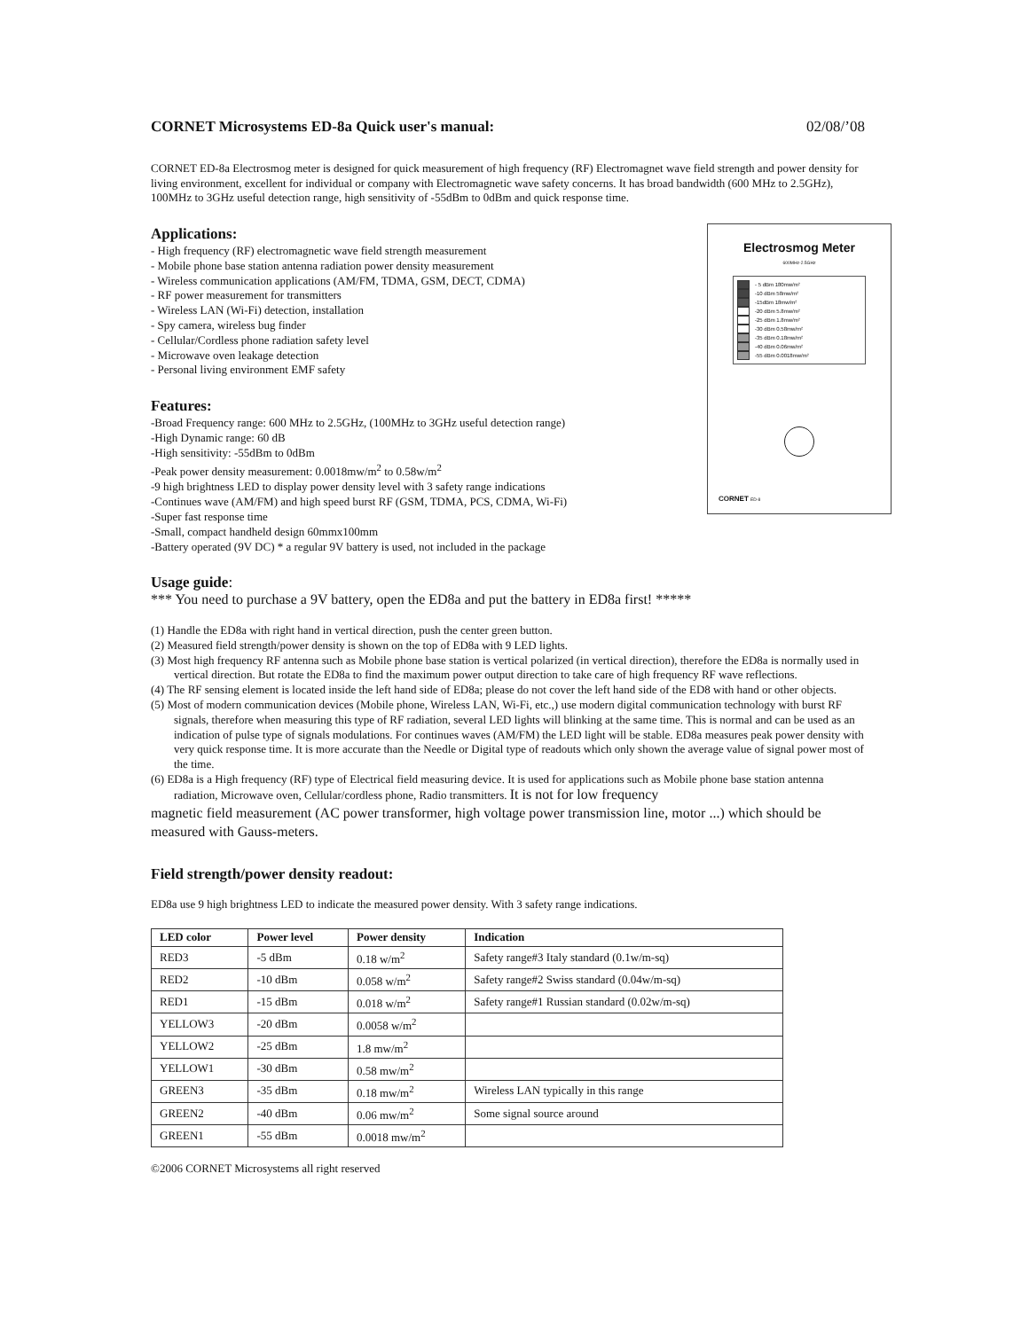CORNET Microsystems ED-8a Quick user's manual: 02/08/’08
CORNET ED-8a Electrosmog meter is designed for quick measurement of high frequency (RF) Electromagnet wave field strength and power density for living environment, excellent for individual or company with Electromagnetic wave safety concerns. It has broad bandwidth (600 MHz to 2.5GHz), 100MHz to 3GHz useful detection range, high sensitivity of -55dBm to 0dBm and quick response time.
Applications:
- High frequency (RF) electromagnetic wave field strength measurement
- Mobile phone base station antenna radiation power density measurement
- Wireless communication applications (AM/FM, TDMA, GSM, DECT, CDMA)
- RF power measurement for transmitters
- Wireless LAN (Wi-Fi) detection, installation
- Spy camera, wireless bug finder
- Cellular/Cordless phone radiation safety level
- Microwave oven leakage detection
- Personal living environment EMF safety
Features:
-Broad Frequency range: 600 MHz to 2.5GHz, (100MHz to 3GHz useful detection range)
-High Dynamic range: 60 dB
-High sensitivity: -55dBm to 0dBm
-Peak power density measurement: 0.0018mw/m<sup>2</sup> to 0.58w/m<sup>2</sup>
-9 high brightness LED to display power density level with 3 safety range indications
-Continues wave (AM/FM) and high speed burst RF (GSM, TDMA, PCS, CDMA, Wi-Fi)
-Super fast response time
-Small, compact handheld design 60mmx100mm
-Battery operated (9V DC) * a regular 9V battery is used, not included in the package
Electrosmog Meter
600MHz-2.5GHz
- 5 dBm 180mw/m²
-10 dBm 58mw/m²
-15dBm 18mw/m²
-20 dBm 5.8mw/m²
-25 dBm 1.8mw/m²
-30 dBm 0.58mw/m²
-35 dBm 0.18mw/m²
-40 dBm 0.06mw/m²
-55 dBm 0.0018mw/m²
CORNET ED-8
Usage guide:
*** You need to purchase a 9V battery, open the ED8a and put the battery in ED8a first! *****
(1) Handle the ED8a with right hand in vertical direction, push the center green button.
(2) Measured field strength/power density is shown on the top of ED8a with 9 LED lights.
(3) Most high frequency RF antenna such as Mobile phone base station is vertical polarized (in vertical direction), therefore the ED8a is normally used in vertical direction. But rotate the ED8a to find the maximum power output direction to take care of high frequency RF wave reflections.
(4) The RF sensing element is located inside the left hand side of ED8a; please do not cover the left hand side of the ED8 with hand or other objects.
(5) Most of modern communication devices (Mobile phone, Wireless LAN, Wi-Fi, etc.,) use modern digital communication technology with burst RF signals, therefore when measuring this type of RF radiation, several LED lights will blinking at the same time. This is normal and can be used as an indication of pulse type of signals modulations. For continues waves (AM/FM) the LED light will be stable. ED8a measures peak power density with very quick response time. It is more accurate than the Needle or Digital type of readouts which only shown the average value of signal power most of the time.
(6) ED8a is a High frequency (RF) type of Electrical field measuring device. It is used for applications such as Mobile phone base station antenna radiation, Microwave oven, Cellular/cordless phone, Radio transmitters. It is not for low frequency
magnetic field measurement (AC power transformer, high voltage power transmission line, motor ...) which should be measured with Gauss-meters.
Field strength/power density readout:
ED8a use 9 high brightness LED to indicate the measured power density. With 3 safety range indications.
| LED color | Power level | Power density | Indication |
| --- | --- | --- | --- |
| RED3 | -5 dBm | 0.18 w/m<sup>2</sup> | Safety range#3 Italy standard (0.1w/m-sq) |
| RED2 | -10 dBm | 0.058 w/m<sup>2</sup> | Safety range#2 Swiss standard (0.04w/m-sq) |
| RED1 | -15 dBm | 0.018 w/m<sup>2</sup> | Safety range#1 Russian standard (0.02w/m-sq) |
| YELLOW3 | -20 dBm | 0.0058 w/m<sup>2</sup> | |
| YELLOW2 | -25 dBm | 1.8 mw/m<sup>2</sup> | |
| YELLOW1 | -30 dBm | 0.58 mw/m<sup>2</sup> | |
| GREEN3 | -35 dBm | 0.18 mw/m<sup>2</sup> | Wireless LAN typically in this range |
| GREEN2 | -40 dBm | 0.06 mw/m<sup>2</sup> | Some signal source around |
| GREEN1 | -55 dBm | 0.0018 mw/m<sup>2</sup> | |
©2006 CORNET Microsystems all right reserved